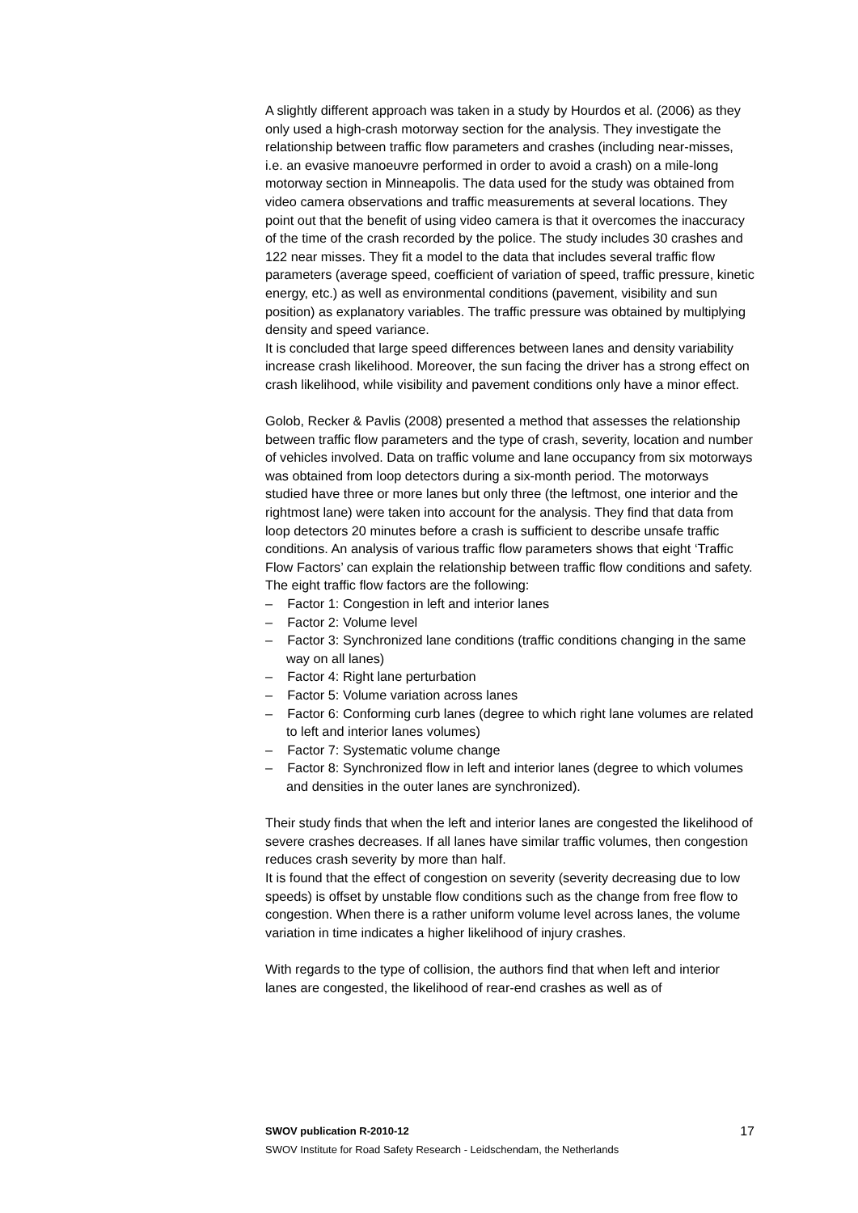A slightly different approach was taken in a study by Hourdos et al. (2006) as they only used a high-crash motorway section for the analysis. They investigate the relationship between traffic flow parameters and crashes (including near-misses, i.e. an evasive manoeuvre performed in order to avoid a crash) on a mile-long motorway section in Minneapolis. The data used for the study was obtained from video camera observations and traffic measurements at several locations. They point out that the benefit of using video camera is that it overcomes the inaccuracy of the time of the crash recorded by the police. The study includes 30 crashes and 122 near misses. They fit a model to the data that includes several traffic flow parameters (average speed, coefficient of variation of speed, traffic pressure, kinetic energy, etc.) as well as environmental conditions (pavement, visibility and sun position) as explanatory variables. The traffic pressure was obtained by multiplying density and speed variance.
It is concluded that large speed differences between lanes and density variability increase crash likelihood. Moreover, the sun facing the driver has a strong effect on crash likelihood, while visibility and pavement conditions only have a minor effect.
Golob, Recker & Pavlis (2008) presented a method that assesses the relationship between traffic flow parameters and the type of crash, severity, location and number of vehicles involved. Data on traffic volume and lane occupancy from six motorways was obtained from loop detectors during a six-month period. The motorways studied have three or more lanes but only three (the leftmost, one interior and the rightmost lane) were taken into account for the analysis. They find that data from loop detectors 20 minutes before a crash is sufficient to describe unsafe traffic conditions. An analysis of various traffic flow parameters shows that eight ‘Traffic Flow Factors’ can explain the relationship between traffic flow conditions and safety. The eight traffic flow factors are the following:
– Factor 1: Congestion in left and interior lanes
– Factor 2: Volume level
– Factor 3: Synchronized lane conditions (traffic conditions changing in the same way on all lanes)
– Factor 4: Right lane perturbation
– Factor 5: Volume variation across lanes
– Factor 6: Conforming curb lanes (degree to which right lane volumes are related to left and interior lanes volumes)
– Factor 7: Systematic volume change
– Factor 8: Synchronized flow in left and interior lanes (degree to which volumes and densities in the outer lanes are synchronized).
Their study finds that when the left and interior lanes are congested the likelihood of severe crashes decreases. If all lanes have similar traffic volumes, then congestion reduces crash severity by more than half.
It is found that the effect of congestion on severity (severity decreasing due to low speeds) is offset by unstable flow conditions such as the change from free flow to congestion. When there is a rather uniform volume level across lanes, the volume variation in time indicates a higher likelihood of injury crashes.
With regards to the type of collision, the authors find that when left and interior lanes are congested, the likelihood of rear-end crashes as well as of
SWOV publication R-2010-12 17
SWOV Institute for Road Safety Research - Leidschendam, the Netherlands